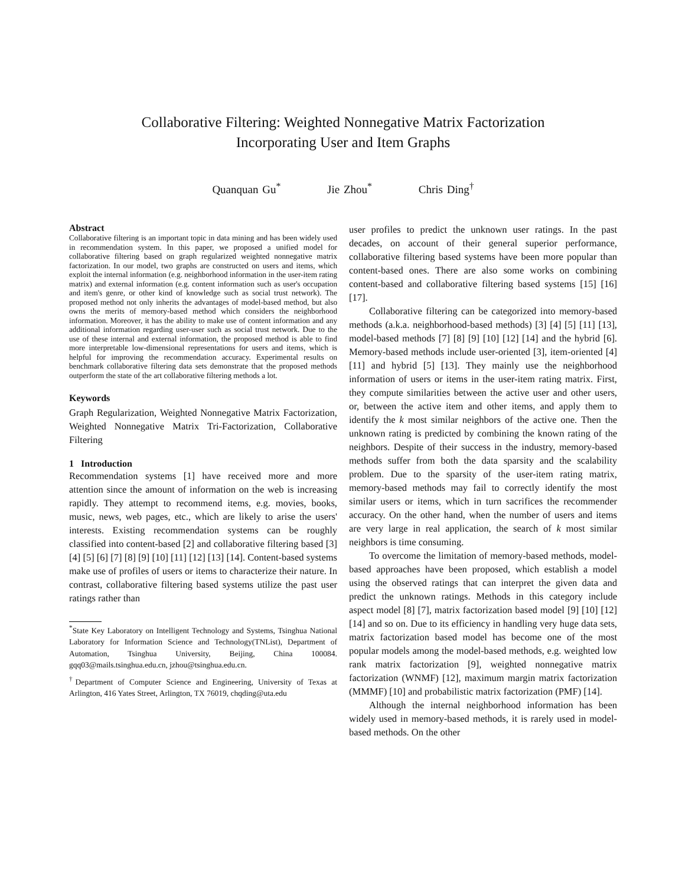Collaborative Filtering: Weighted Nonnegative Matrix Factorization
Incorporating User and Item Graphs
Quanquan Gu<sup>*</sup> Jie Zhou<sup>*</sup> Chris Ding<sup>†</sup>
Abstract
Collaborative filtering is an important topic in data mining and has been widely used in recommendation system. In this paper, we proposed a unified model for collaborative filtering based on graph regularized weighted nonnegative matrix factorization. In our model, two graphs are constructed on users and items, which exploit the internal information (e.g. neighborhood information in the user-item rating matrix) and external information (e.g. content information such as user's occupation and item's genre, or other kind of knowledge such as social trust network). The proposed method not only inherits the advantages of model-based method, but also owns the merits of memory-based method which considers the neighborhood information. Moreover, it has the ability to make use of content information and any additional information regarding user-user such as social trust network. Due to the use of these internal and external information, the proposed method is able to find more interpretable low-dimensional representations for users and items, which is helpful for improving the recommendation accuracy. Experimental results on benchmark collaborative filtering data sets demonstrate that the proposed methods outperform the state of the art collaborative filtering methods a lot.
Keywords
Graph Regularization, Weighted Nonnegative Matrix Factorization, Weighted Nonnegative Matrix Tri-Factorization, Collaborative Filtering
1 Introduction
Recommendation systems [1] have received more and more attention since the amount of information on the web is increasing rapidly. They attempt to recommend items, e.g. movies, books, music, news, web pages, etc., which are likely to arise the users' interests. Existing recommendation systems can be roughly classified into content-based [2] and collaborative filtering based [3] [4] [5] [6] [7] [8] [9] [10] [11] [12] [13] [14]. Content-based systems make use of profiles of users or items to characterize their nature. In contrast, collaborative filtering based systems utilize the past user ratings rather than
<sup>*</sup> State Key Laboratory on Intelligent Technology and Systems, Tsinghua National Laboratory for Information Science and Technology(TNList), Department of Automation, Tsinghua University, Beijing, China 100084. gqq03@mails.tsinghua.edu.cn, jzhou@tsinghua.edu.cn.
<sup>†</sup> Department of Computer Science and Engineering, University of Texas at Arlington, 416 Yates Street, Arlington, TX 76019, chqding@uta.edu
user profiles to predict the unknown user ratings. In the past decades, on account of their general superior performance, collaborative filtering based systems have been more popular than content-based ones. There are also some works on combining content-based and collaborative filtering based systems [15] [16] [17].
Collaborative filtering can be categorized into memory-based methods (a.k.a. neighborhood-based methods) [3] [4] [5] [11] [13], model-based methods [7] [8] [9] [10] [12] [14] and the hybrid [6]. Memory-based methods include user-oriented [3], item-oriented [4] [11] and hybrid [5] [13]. They mainly use the neighborhood information of users or items in the user-item rating matrix. First, they compute similarities between the active user and other users, or, between the active item and other items, and apply them to identify the k most similar neighbors of the active one. Then the unknown rating is predicted by combining the known rating of the neighbors. Despite of their success in the industry, memory-based methods suffer from both the data sparsity and the scalability problem. Due to the sparsity of the user-item rating matrix, memory-based methods may fail to correctly identify the most similar users or items, which in turn sacrifices the recommender accuracy. On the other hand, when the number of users and items are very large in real application, the search of k most similar neighbors is time consuming.
To overcome the limitation of memory-based methods, model-based approaches have been proposed, which establish a model using the observed ratings that can interpret the given data and predict the unknown ratings. Methods in this category include aspect model [8] [7], matrix factorization based model [9] [10] [12] [14] and so on. Due to its efficiency in handling very huge data sets, matrix factorization based model has become one of the most popular models among the model-based methods, e.g. weighted low rank matrix factorization [9], weighted nonnegative matrix factorization (WNMF) [12], maximum margin matrix factorization (MMMF) [10] and probabilistic matrix factorization (PMF) [14].
Although the internal neighborhood information has been widely used in memory-based methods, it is rarely used in model-based methods. On the other